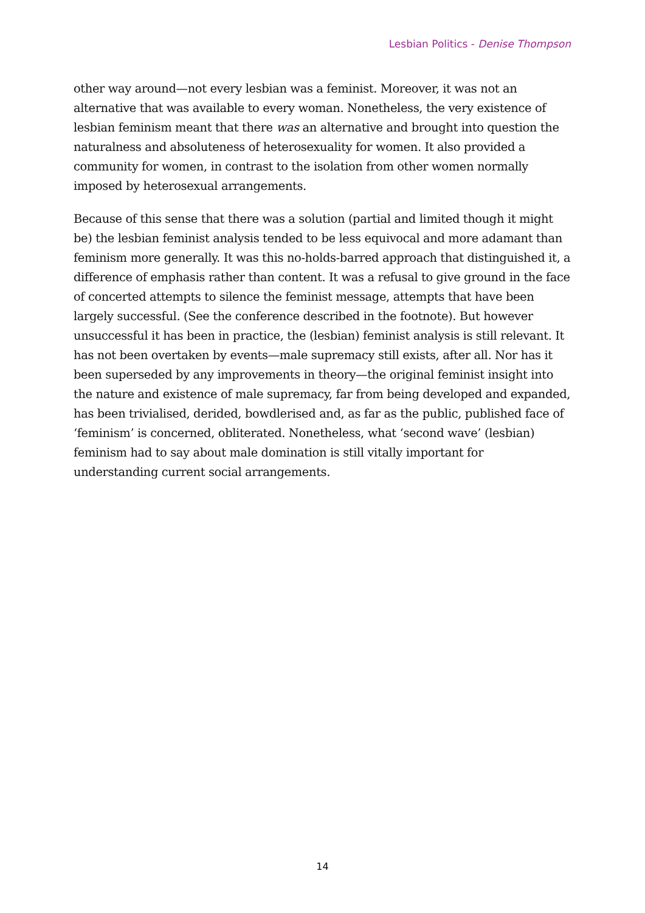Lesbian Politics - Denise Thompson
other way around—not every lesbian was a feminist. Moreover, it was not an alternative that was available to every woman. Nonetheless, the very existence of lesbian feminism meant that there was an alternative and brought into question the naturalness and absoluteness of heterosexuality for women. It also provided a community for women, in contrast to the isolation from other women normally imposed by heterosexual arrangements.
Because of this sense that there was a solution (partial and limited though it might be) the lesbian feminist analysis tended to be less equivocal and more adamant than feminism more generally. It was this no-holds-barred approach that distinguished it, a difference of emphasis rather than content. It was a refusal to give ground in the face of concerted attempts to silence the feminist message, attempts that have been largely successful. (See the conference described in the footnote). But however unsuccessful it has been in practice, the (lesbian) feminist analysis is still relevant. It has not been overtaken by events—male supremacy still exists, after all. Nor has it been superseded by any improvements in theory—the original feminist insight into the nature and existence of male supremacy, far from being developed and expanded, has been trivialised, derided, bowdlerised and, as far as the public, published face of ‘feminism’ is concerned, obliterated. Nonetheless, what ‘second wave’ (lesbian) feminism had to say about male domination is still vitally important for understanding current social arrangements.
14